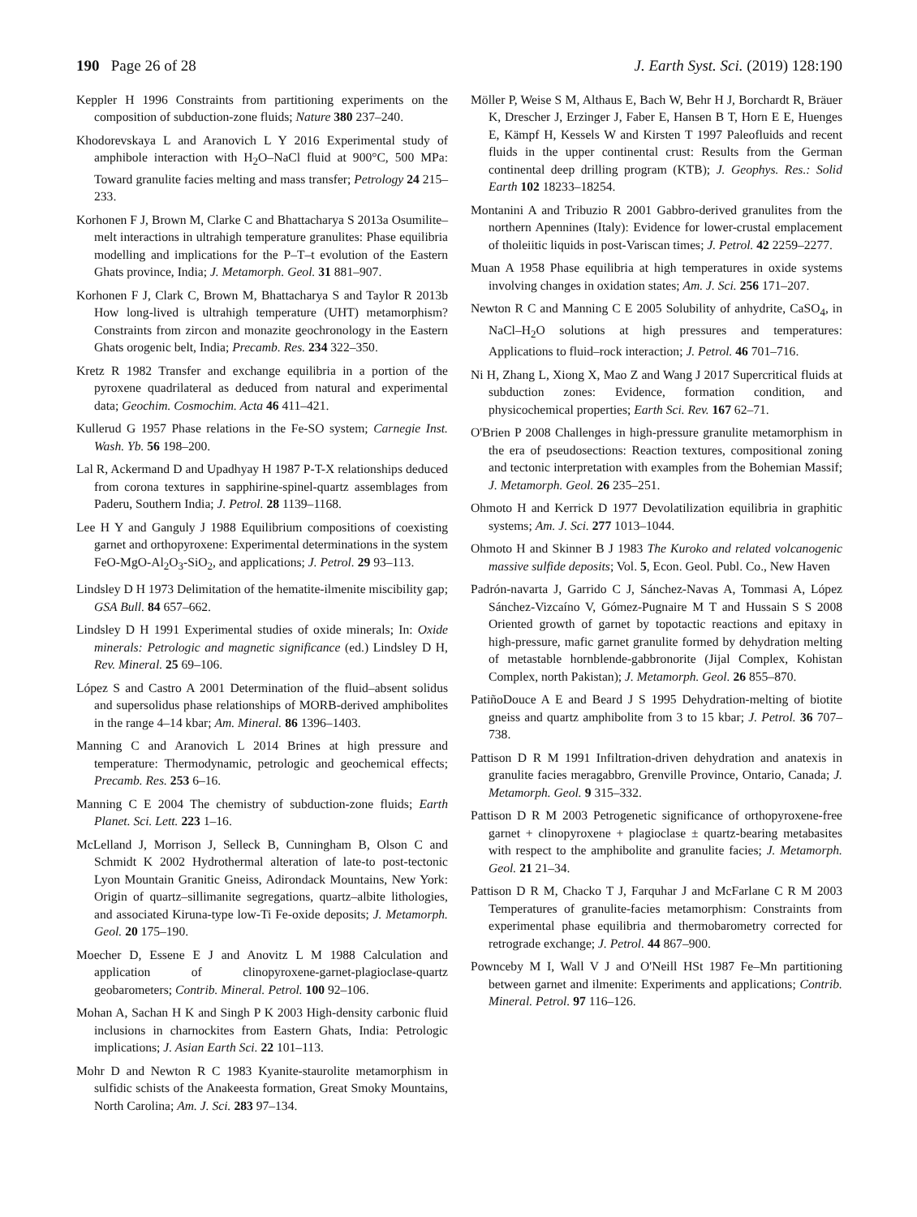190 Page 26 of 28 J. Earth Syst. Sci. (2019) 128:190
Keppler H 1996 Constraints from partitioning experiments on the composition of subduction-zone fluids; Nature 380 237–240.
Khodorevskaya L and Aranovich L Y 2016 Experimental study of amphibole interaction with H<sub>2</sub>O–NaCl fluid at 900°C, 500 MPa: Toward granulite facies melting and mass transfer; Petrology 24 215–233.
Korhonen F J, Brown M, Clarke C and Bhattacharya S 2013a Osumilite–melt interactions in ultrahigh temperature granulites: Phase equilibria modelling and implications for the P–T–t evolution of the Eastern Ghats province, India; J. Metamorph. Geol. 31 881–907.
Korhonen F J, Clark C, Brown M, Bhattacharya S and Taylor R 2013b How long-lived is ultrahigh temperature (UHT) metamorphism? Constraints from zircon and monazite geochronology in the Eastern Ghats orogenic belt, India; Precamb. Res. 234 322–350.
Kretz R 1982 Transfer and exchange equilibria in a portion of the pyroxene quadrilateral as deduced from natural and experimental data; Geochim. Cosmochim. Acta 46 411–421.
Kullerud G 1957 Phase relations in the Fe-SO system; Carnegie Inst. Wash. Yb. 56 198–200.
Lal R, Ackermand D and Upadhyay H 1987 P-T-X relationships deduced from corona textures in sapphirine-spinel-quartz assemblages from Paderu, Southern India; J. Petrol. 28 1139–1168.
Lee H Y and Ganguly J 1988 Equilibrium compositions of coexisting garnet and orthopyroxene: Experimental determinations in the system FeO-MgO-Al<sub>2</sub>O<sub>3</sub>-SiO<sub>2</sub>, and applications; J. Petrol. 29 93–113.
Lindsley D H 1973 Delimitation of the hematite-ilmenite miscibility gap; GSA Bull. 84 657–662.
Lindsley D H 1991 Experimental studies of oxide minerals; In: Oxide minerals: Petrologic and magnetic significance (ed.) Lindsley D H, Rev. Mineral. 25 69–106.
López S and Castro A 2001 Determination of the fluid–absent solidus and supersolidus phase relationships of MORB-derived amphibolites in the range 4–14 kbar; Am. Mineral. 86 1396–1403.
Manning C and Aranovich L 2014 Brines at high pressure and temperature: Thermodynamic, petrologic and geochemical effects; Precamb. Res. 253 6–16.
Manning C E 2004 The chemistry of subduction-zone fluids; Earth Planet. Sci. Lett. 223 1–16.
McLelland J, Morrison J, Selleck B, Cunningham B, Olson C and Schmidt K 2002 Hydrothermal alteration of late-to post-tectonic Lyon Mountain Granitic Gneiss, Adirondack Mountains, New York: Origin of quartz–sillimanite segregations, quartz–albite lithologies, and associated Kiruna-type low-Ti Fe-oxide deposits; J. Metamorph. Geol. 20 175–190.
Moecher D, Essene E J and Anovitz L M 1988 Calculation and application of clinopyroxene-garnet-plagioclase-quartz geobarometers; Contrib. Mineral. Petrol. 100 92–106.
Mohan A, Sachan H K and Singh P K 2003 High-density carbonic fluid inclusions in charnockites from Eastern Ghats, India: Petrologic implications; J. Asian Earth Sci. 22 101–113.
Mohr D and Newton R C 1983 Kyanite-staurolite metamorphism in sulfidic schists of the Anakeesta formation, Great Smoky Mountains, North Carolina; Am. J. Sci. 283 97–134.
Möller P, Weise S M, Althaus E, Bach W, Behr H J, Borchardt R, Bräuer K, Drescher J, Erzinger J, Faber E, Hansen B T, Horn E E, Huenges E, Kämpf H, Kessels W and Kirsten T 1997 Paleofluids and recent fluids in the upper continental crust: Results from the German continental deep drilling program (KTB); J. Geophys. Res.: Solid Earth 102 18233–18254.
Montanini A and Tribuzio R 2001 Gabbro-derived granulites from the northern Apennines (Italy): Evidence for lower-crustal emplacement of tholeiitic liquids in post-Variscan times; J. Petrol. 42 2259–2277.
Muan A 1958 Phase equilibria at high temperatures in oxide systems involving changes in oxidation states; Am. J. Sci. 256 171–207.
Newton R C and Manning C E 2005 Solubility of anhydrite, CaSO<sub>4</sub>, in NaCl–H<sub>2</sub>O solutions at high pressures and temperatures: Applications to fluid–rock interaction; J. Petrol. 46 701–716.
Ni H, Zhang L, Xiong X, Mao Z and Wang J 2017 Supercritical fluids at subduction zones: Evidence, formation condition, and physicochemical properties; Earth Sci. Rev. 167 62–71.
O'Brien P 2008 Challenges in high-pressure granulite metamorphism in the era of pseudosections: Reaction textures, compositional zoning and tectonic interpretation with examples from the Bohemian Massif; J. Metamorph. Geol. 26 235–251.
Ohmoto H and Kerrick D 1977 Devolatilization equilibria in graphitic systems; Am. J. Sci. 277 1013–1044.
Ohmoto H and Skinner B J 1983 The Kuroko and related volcanogenic massive sulfide deposits; Vol. 5, Econ. Geol. Publ. Co., New Haven
Padrón-navarta J, Garrido C J, Sánchez-Navas A, Tommasi A, López Sánchez-Vizcaíno V, Gómez-Pugnaire M T and Hussain S S 2008 Oriented growth of garnet by topotactic reactions and epitaxy in high-pressure, mafic garnet granulite formed by dehydration melting of metastable hornblende-gabbronorite (Jijal Complex, Kohistan Complex, north Pakistan); J. Metamorph. Geol. 26 855–870.
PatiñoDouce A E and Beard J S 1995 Dehydration-melting of biotite gneiss and quartz amphibolite from 3 to 15 kbar; J. Petrol. 36 707–738.
Pattison D R M 1991 Infiltration-driven dehydration and anatexis in granulite facies meragabbro, Grenville Province, Ontario, Canada; J. Metamorph. Geol. 9 315–332.
Pattison D R M 2003 Petrogenetic significance of orthopyroxene-free garnet + clinopyroxene + plagioclase ± quartz-bearing metabasites with respect to the amphibolite and granulite facies; J. Metamorph. Geol. 21 21–34.
Pattison D R M, Chacko T J, Farquhar J and McFarlane C R M 2003 Temperatures of granulite-facies metamorphism: Constraints from experimental phase equilibria and thermobarometry corrected for retrograde exchange; J. Petrol. 44 867–900.
Pownceby M I, Wall V J and O'Neill HSt 1987 Fe–Mn partitioning between garnet and ilmenite: Experiments and applications; Contrib. Mineral. Petrol. 97 116–126.